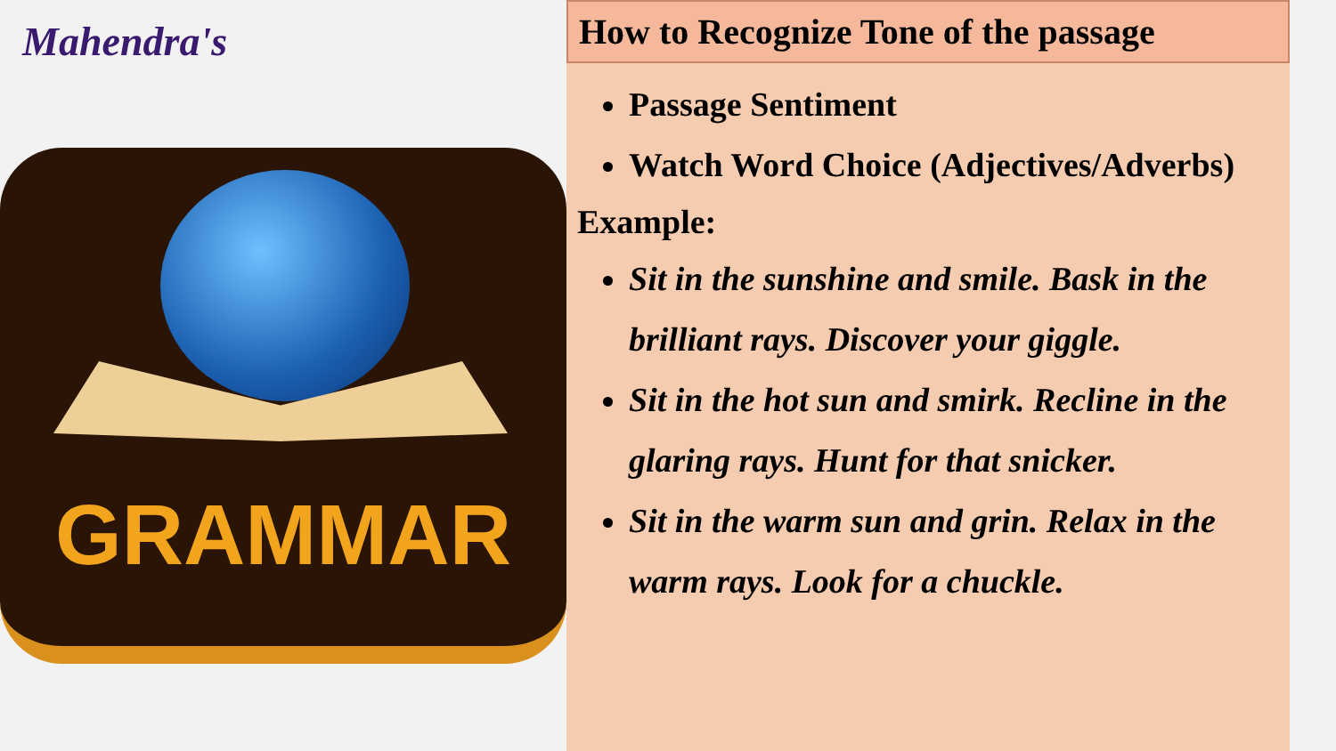Mahendra's
GRAMMAR
How to Recognize Tone of the passage
Passage Sentiment
Watch Word Choice (Adjectives/Adverbs)
Example:
Sit in the sunshine and smile. Bask in the brilliant rays. Discover your giggle.
Sit in the hot sun and smirk. Recline in the glaring rays. Hunt for that snicker.
Sit in the warm sun and grin. Relax in the warm rays. Look for a chuckle.